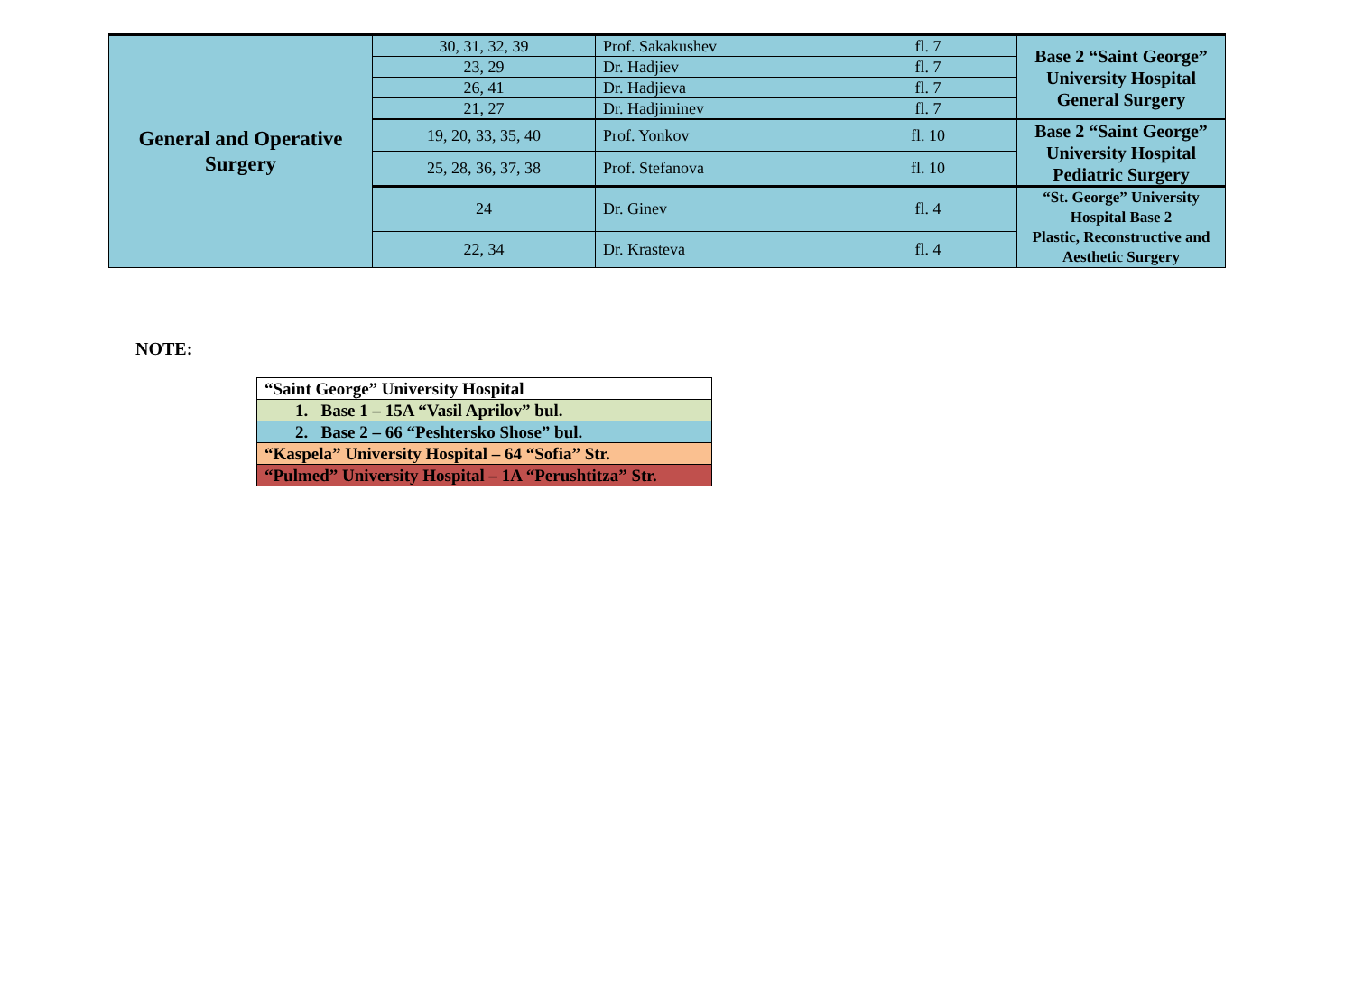| General and Operative Surgery | 30, 31, 32, 39 | Prof. Sakakushev | fl. 7 | Base 2 “Saint George” University Hospital General Surgery |
| | 23, 29 | Dr. Hadjiev | fl. 7 | |
| | 26, 41 | Dr. Hadjieva | fl. 7 | |
| | 21, 27 | Dr. Hadjiminev | fl. 7 | |
| | 19, 20, 33, 35, 40 | Prof. Yonkov | fl. 10 | Base 2 “Saint George” University Hospital Pediatric Surgery |
| | 25, 28, 36, 37, 38 | Prof. Stefanova | fl. 10 | |
| | 24 | Dr. Ginev | fl. 4 | “St. George” University Hospital Base 2 Plastic, Reconstructive and Aesthetic Surgery |
| | 22, 34 | Dr. Krasteva | fl. 4 | |
NOTE:
| “Saint George” University Hospital |
| 1. Base 1 – 15A “Vasil Aprilov” bul. |
| 2. Base 2 – 66 “Peshtersko Shose” bul. |
| “Kaspela” University Hospital – 64 “Sofia” Str. |
| “Pulmed” University Hospital – 1A “Perushtitza” Str. |